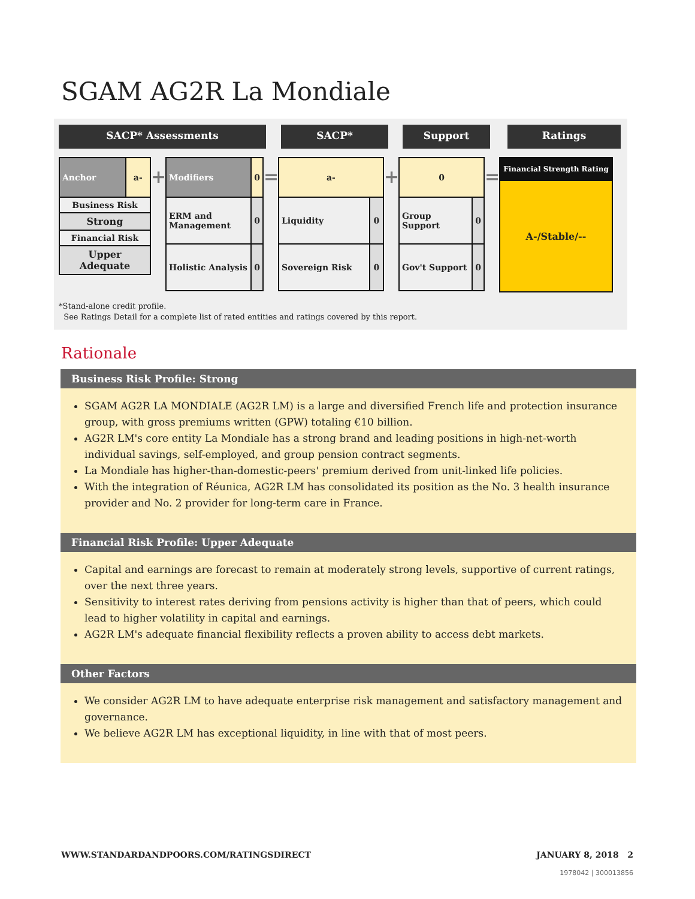SGAM AG2R La Mondiale
SACP* Assessments SACP* Support Ratings
| Anchor | a- |
| Business Risk | |
| Strong | |
| Financial Risk | |
| Upper Adequate | |
+
| Modifiers | 0 |
| ERM and Management | 0 |
| Holistic Analysis | 0 |
=
| a- | |
| Liquidity | 0 |
| Sovereign Risk | 0 |
+
| 0 | |
| Group Support | 0 |
| Gov't Support | 0 |
=
| Financial Strength Rating |
| A-/Stable/-- |
*Stand-alone credit profile.
See Ratings Detail for a complete list of rated entities and ratings covered by this report.
Rationale
Business Risk Profile: Strong
SGAM AG2R LA MONDIALE (AG2R LM) is a large and diversified French life and protection insurance group, with gross premiums written (GPW) totaling €10 billion.
AG2R LM's core entity La Mondiale has a strong brand and leading positions in high-net-worth individual savings, self-employed, and group pension contract segments.
La Mondiale has higher-than-domestic-peers' premium derived from unit-linked life policies.
With the integration of Réunica, AG2R LM has consolidated its position as the No. 3 health insurance provider and No. 2 provider for long-term care in France.
Financial Risk Profile: Upper Adequate
Capital and earnings are forecast to remain at moderately strong levels, supportive of current ratings, over the next three years.
Sensitivity to interest rates deriving from pensions activity is higher than that of peers, which could lead to higher volatility in capital and earnings.
AG2R LM's adequate financial flexibility reflects a proven ability to access debt markets.
Other Factors
We consider AG2R LM to have adequate enterprise risk management and satisfactory management and governance.
We believe AG2R LM has exceptional liquidity, in line with that of most peers.
WWW.STANDARDANDPOORS.COM/RATINGSDIRECT JANUARY 8, 2018 2
1978042 | 300013856